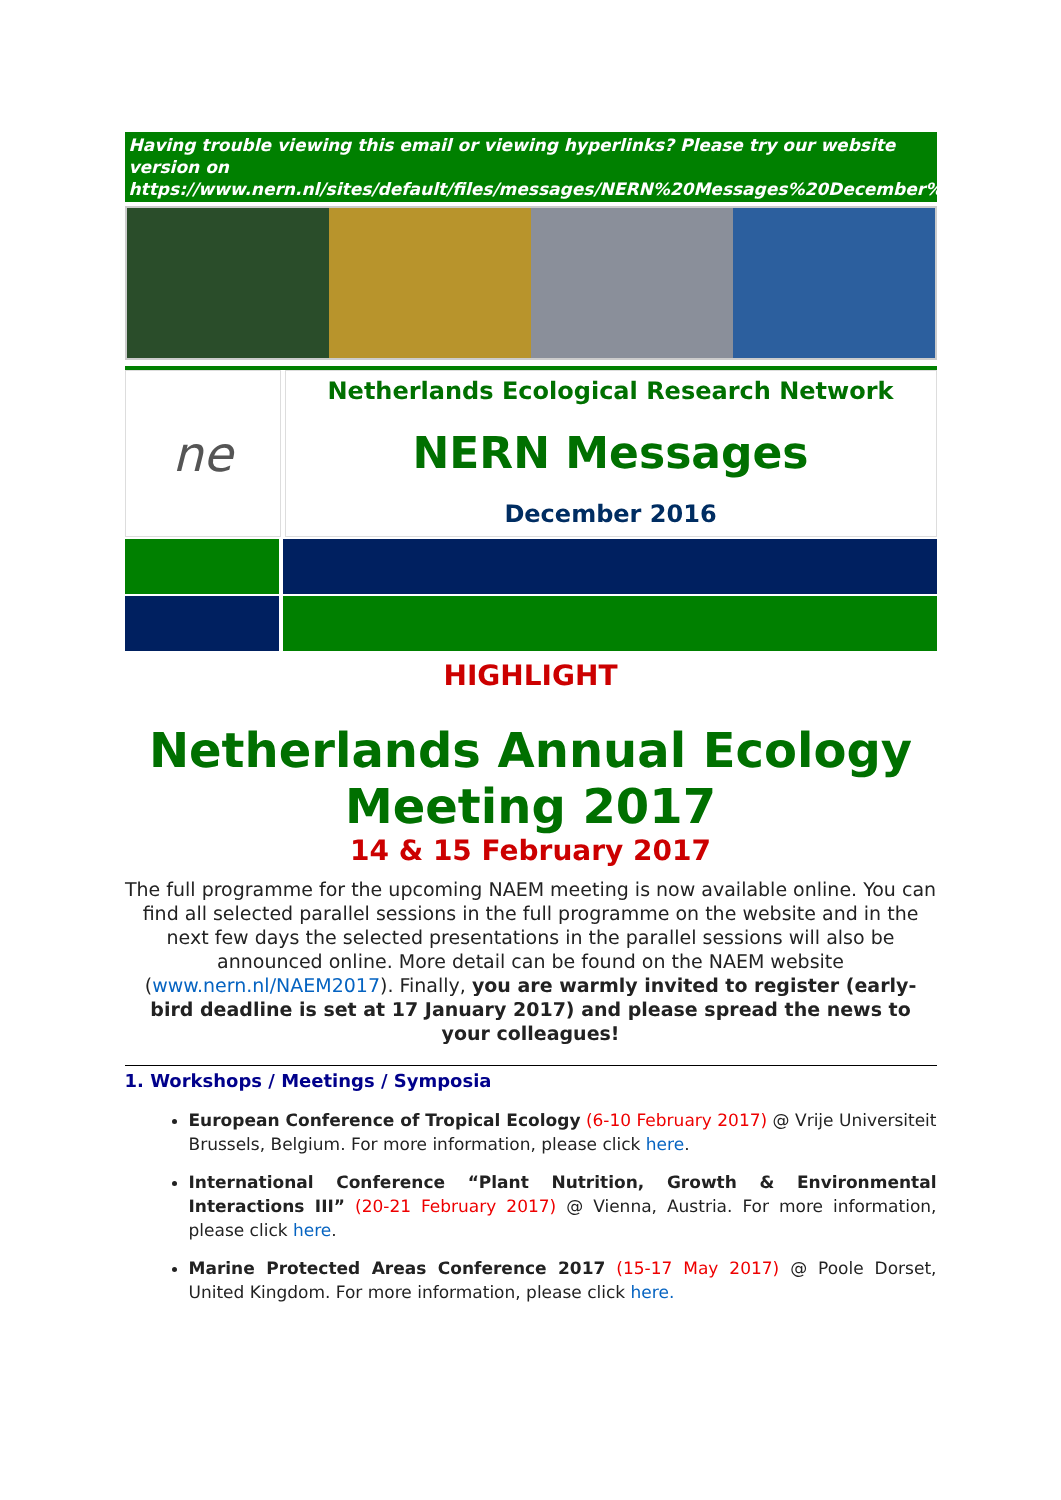Having trouble viewing this email or viewing hyperlinks? Please try our website version on https://www.nern.nl/sites/default/files/messages/NERN%20Messages%20December%202016.pdf
ne
Netherlands Ecological Research Network
NERN Messages
December 2016
HIGHLIGHT
Netherlands Annual Ecology Meeting 2017
14 & 15 February 2017
The full programme for the upcoming NAEM meeting is now available online. You can find all selected parallel sessions in the full programme on the website and in the next few days the selected presentations in the parallel sessions will also be announced online. More detail can be found on the NAEM website (www.nern.nl/NAEM2017). Finally, you are warmly invited to register (early-bird deadline is set at 17 January 2017) and please spread the news to your colleagues!
1. Workshops / Meetings / Symposia
European Conference of Tropical Ecology (6-10 February 2017) @ Vrije Universiteit Brussels, Belgium. For more information, please click here.
International Conference “Plant Nutrition, Growth & Environmental Interactions III” (20-21 February 2017) @ Vienna, Austria. For more information, please click here.
Marine Protected Areas Conference 2017 (15-17 May 2017) @ Poole Dorset, United Kingdom. For more information, please click here.